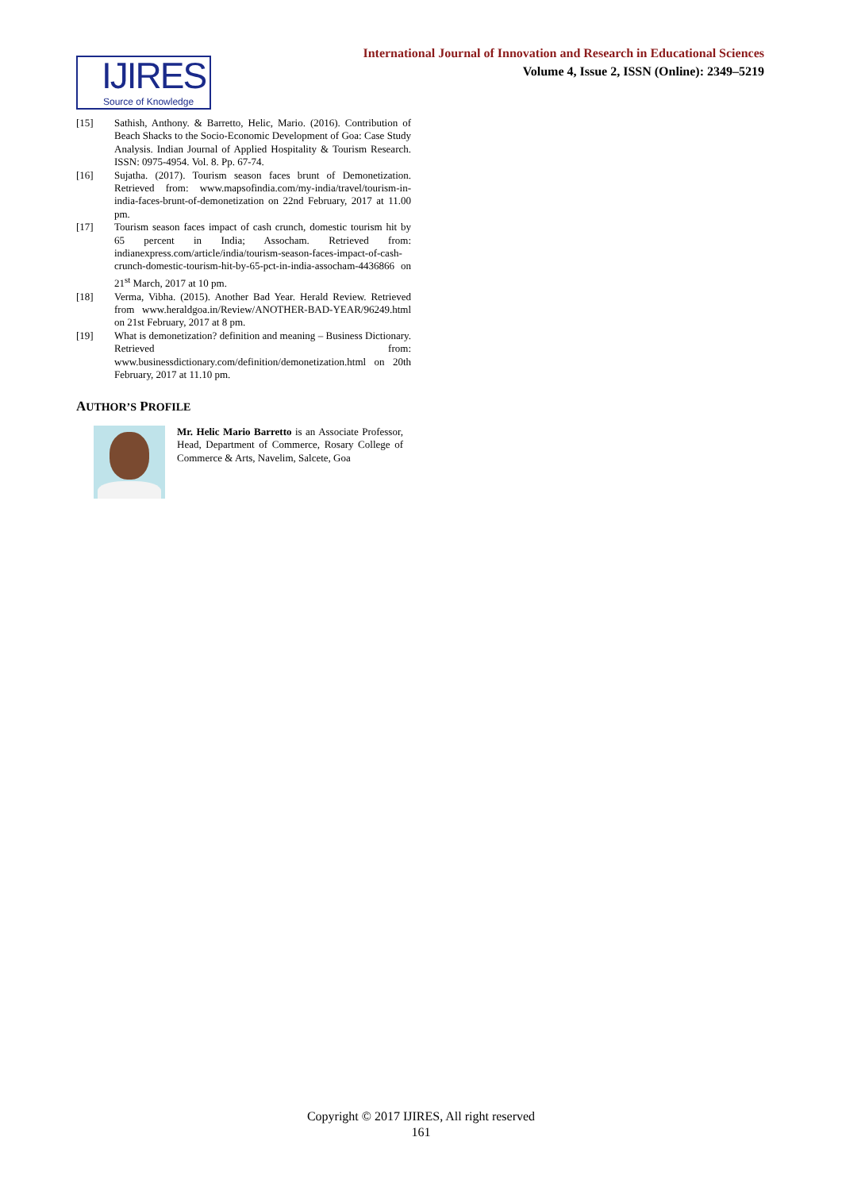International Journal of Innovation and Research in Educational Sciences
Volume 4, Issue 2, ISSN (Online): 2349–5219
IJIRES
Source of Knowledge
[15] Sathish, Anthony. & Barretto, Helic, Mario. (2016). Contribution of Beach Shacks to the Socio-Economic Development of Goa: Case Study Analysis. Indian Journal of Applied Hospitality & Tourism Research. ISSN: 0975-4954. Vol. 8. Pp. 67-74.
[16] Sujatha. (2017). Tourism season faces brunt of Demonetization. Retrieved from: www.mapsofindia.com/my-india/travel/tourism-in-india-faces-brunt-of-demonetization on 22nd February, 2017 at 11.00 pm.
[17] Tourism season faces impact of cash crunch, domestic tourism hit by 65 percent in India; Assocham. Retrieved from: indianexpress.com/article/india/tourism-season-faces-impact-of-cash-crunch-domestic-tourism-hit-by-65-pct-in-india-assocham-4436866 on 21<sup>st</sup> March, 2017 at 10 pm.
[18] Verma, Vibha. (2015). Another Bad Year. Herald Review. Retrieved from www.heraldgoa.in/Review/ANOTHER-BAD-YEAR/96249.html on 21st February, 2017 at 8 pm.
[19] What is demonetization? definition and meaning – Business Dictionary. Retrieved from: www.businessdictionary.com/definition/demonetization.html on 20th February, 2017 at 11.10 pm.
AUTHOR’S PROFILE
Mr. Helic Mario Barretto is an Associate Professor, Head, Department of Commerce, Rosary College of Commerce & Arts, Navelim, Salcete, Goa
Copyright © 2017 IJIRES, All right reserved
161